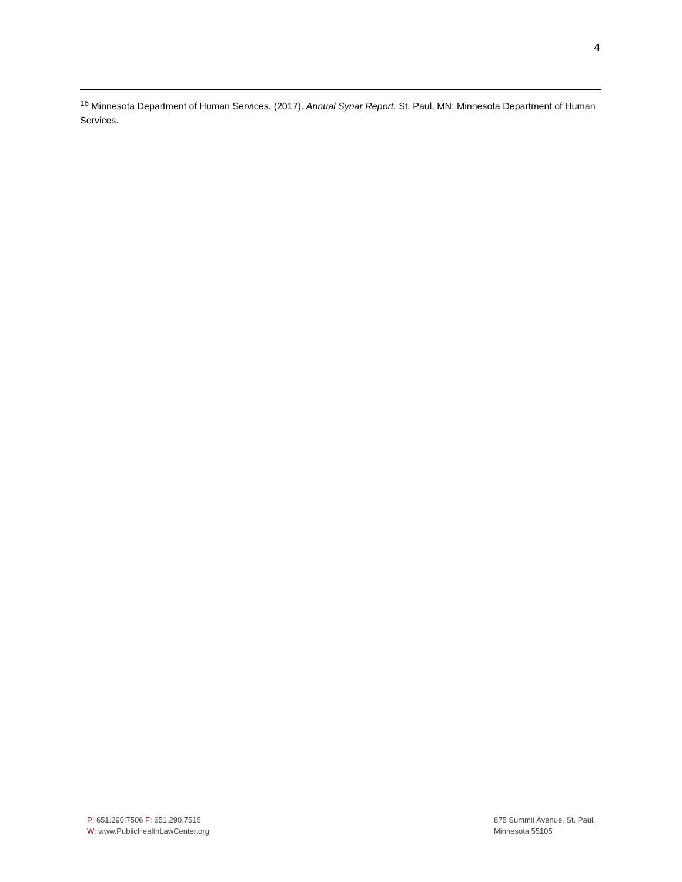4
<sup>16</sup> Minnesota Department of Human Services. (2017). Annual Synar Report. St. Paul, MN: Minnesota Department of Human Services.
P: 651.290.7506 F: 651.290.7515
W: www.PublicHealthLawCenter.org
875 Summit Avenue, St. Paul,
Minnesota 55105